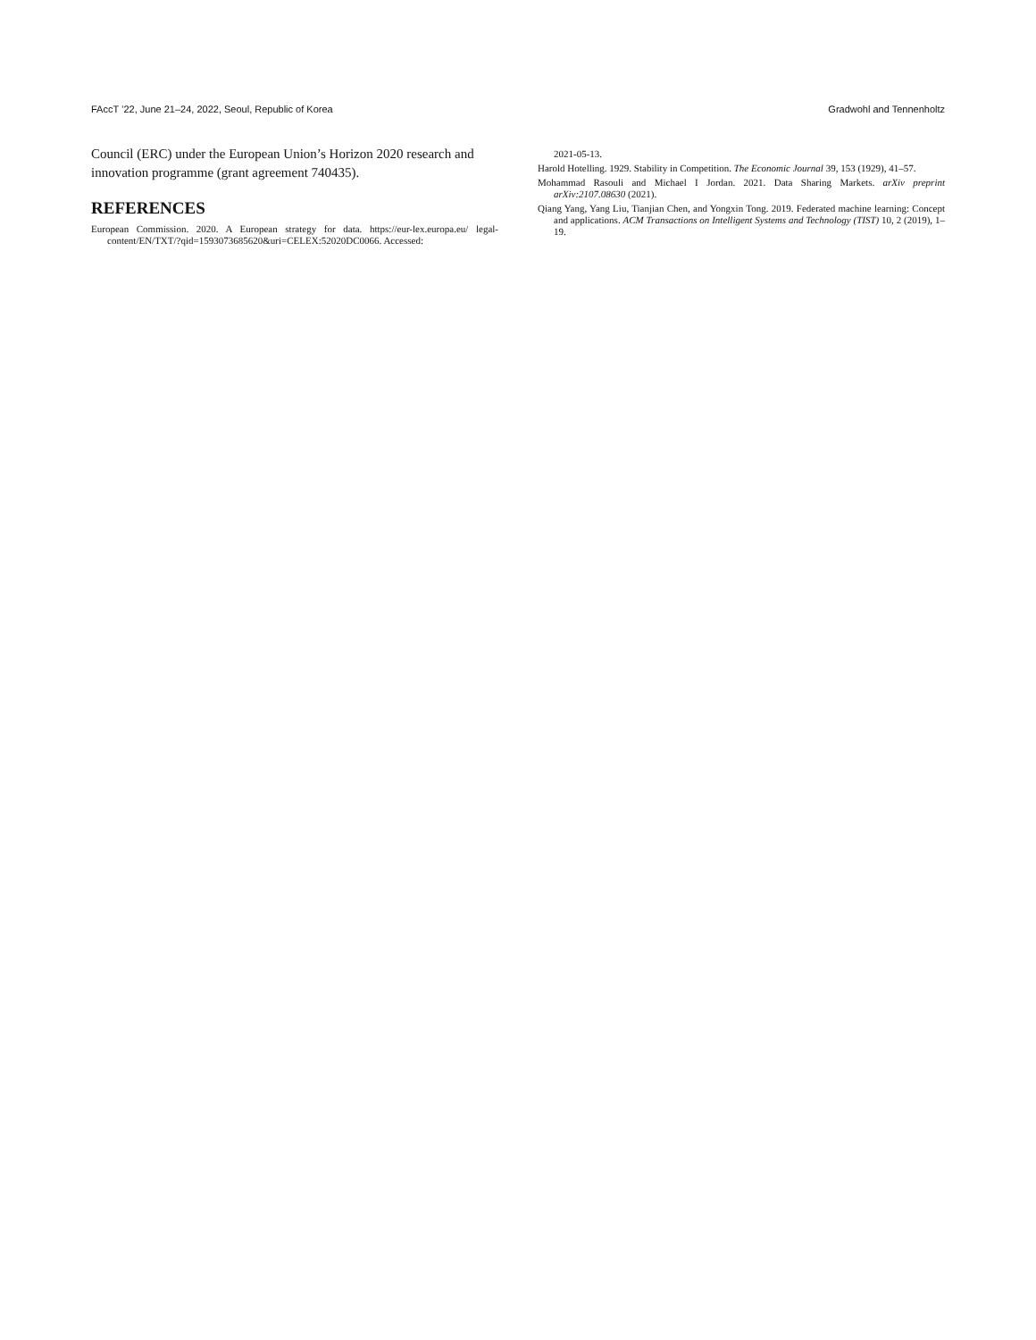FAccT ’22, June 21–24, 2022, Seoul, Republic of Korea Gradwohl and Tennenholtz
Council (ERC) under the European Union’s Horizon 2020 research and innovation programme (grant agreement 740435).
REFERENCES
European Commission. 2020. A European strategy for data. https://eur-lex.europa.eu/ legal-content/EN/TXT/?qid=1593073685620&uri=CELEX:52020DC0066. Accessed:
2021-05-13.
Harold Hotelling. 1929. Stability in Competition. The Economic Journal 39, 153 (1929), 41–57.
Mohammad Rasouli and Michael I Jordan. 2021. Data Sharing Markets. arXiv preprint arXiv:2107.08630 (2021).
Qiang Yang, Yang Liu, Tianjian Chen, and Yongxin Tong. 2019. Federated machine learning: Concept and applications. ACM Transactions on Intelligent Systems and Technology (TIST) 10, 2 (2019), 1–19.